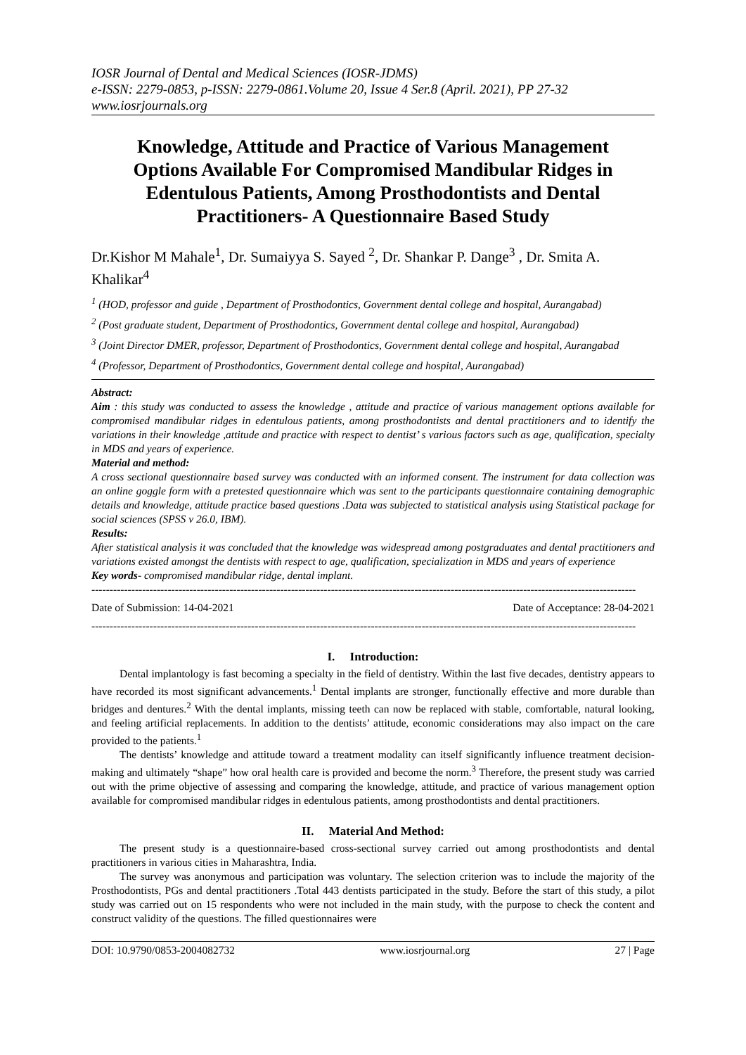IOSR Journal of Dental and Medical Sciences (IOSR-JDMS)
e-ISSN: 2279-0853, p-ISSN: 2279-0861.Volume 20, Issue 4 Ser.8 (April. 2021), PP 27-32
www.iosrjournals.org
Knowledge, Attitude and Practice of Various Management Options Available For Compromised Mandibular Ridges in Edentulous Patients, Among Prosthodontists and Dental Practitioners- A Questionnaire Based Study
Dr.Kishor M Mahale<sup>1</sup>, Dr. Sumaiyya S. Sayed <sup>2</sup>, Dr. Shankar P. Dange<sup>3</sup> , Dr. Smita A. Khalikar<sup>4</sup>
<sup>1</sup> (HOD, professor and guide , Department of Prosthodontics, Government dental college and hospital, Aurangabad)
<sup>2</sup> (Post graduate student, Department of Prosthodontics, Government dental college and hospital, Aurangabad)
<sup>3</sup> (Joint Director DMER, professor, Department of Prosthodontics, Government dental college and hospital, Aurangabad
<sup>4</sup> (Professor, Department of Prosthodontics, Government dental college and hospital, Aurangabad)
Abstract:
Aim : this study was conducted to assess the knowledge , attitude and practice of various management options available for compromised mandibular ridges in edentulous patients, among prosthodontists and dental practitioners and to identify the variations in their knowledge ,attitude and practice with respect to dentist’ s various factors such as age, qualification, specialty in MDS and years of experience.
Material and method:
A cross sectional questionnaire based survey was conducted with an informed consent. The instrument for data collection was an online goggle form with a pretested questionnaire which was sent to the participants questionnaire containing demographic details and knowledge, attitude practice based questions .Data was subjected to statistical analysis using Statistical package for social sciences (SPSS v 26.0, IBM).
Results:
After statistical analysis it was concluded that the knowledge was widespread among postgraduates and dental practitioners and variations existed amongst the dentists with respect to age, qualification, specialization in MDS and years of experience
Key words- compromised mandibular ridge, dental implant.
------------------------------------------------------------------------------------------------------------------------------------------------------
Date of Submission: 14-04-2021 Date of Acceptance: 28-04-2021
------------------------------------------------------------------------------------------------------------------------------------------------------
I. Introduction:
Dental implantology is fast becoming a specialty in the field of dentistry. Within the last five decades, dentistry appears to have recorded its most significant advancements.<sup>1</sup> Dental implants are stronger, functionally effective and more durable than bridges and dentures.<sup>2</sup> With the dental implants, missing teeth can now be replaced with stable, comfortable, natural looking, and feeling artificial replacements. In addition to the dentists’ attitude, economic considerations may also impact on the care provided to the patients.<sup>1</sup>
The dentists’ knowledge and attitude toward a treatment modality can itself significantly influence treatment decision-making and ultimately “shape” how oral health care is provided and become the norm.<sup>3</sup> Therefore, the present study was carried out with the prime objective of assessing and comparing the knowledge, attitude, and practice of various management option available for compromised mandibular ridges in edentulous patients, among prosthodontists and dental practitioners.
II. Material And Method:
The present study is a questionnaire-based cross-sectional survey carried out among prosthodontists and dental practitioners in various cities in Maharashtra, India.
The survey was anonymous and participation was voluntary. The selection criterion was to include the majority of the Prosthodontists, PGs and dental practitioners .Total 443 dentists participated in the study. Before the start of this study, a pilot study was carried out on 15 respondents who were not included in the main study, with the purpose to check the content and construct validity of the questions. The filled questionnaires were
DOI: 10.9790/0853-2004082732 www.iosrjournal.org 27 | Page